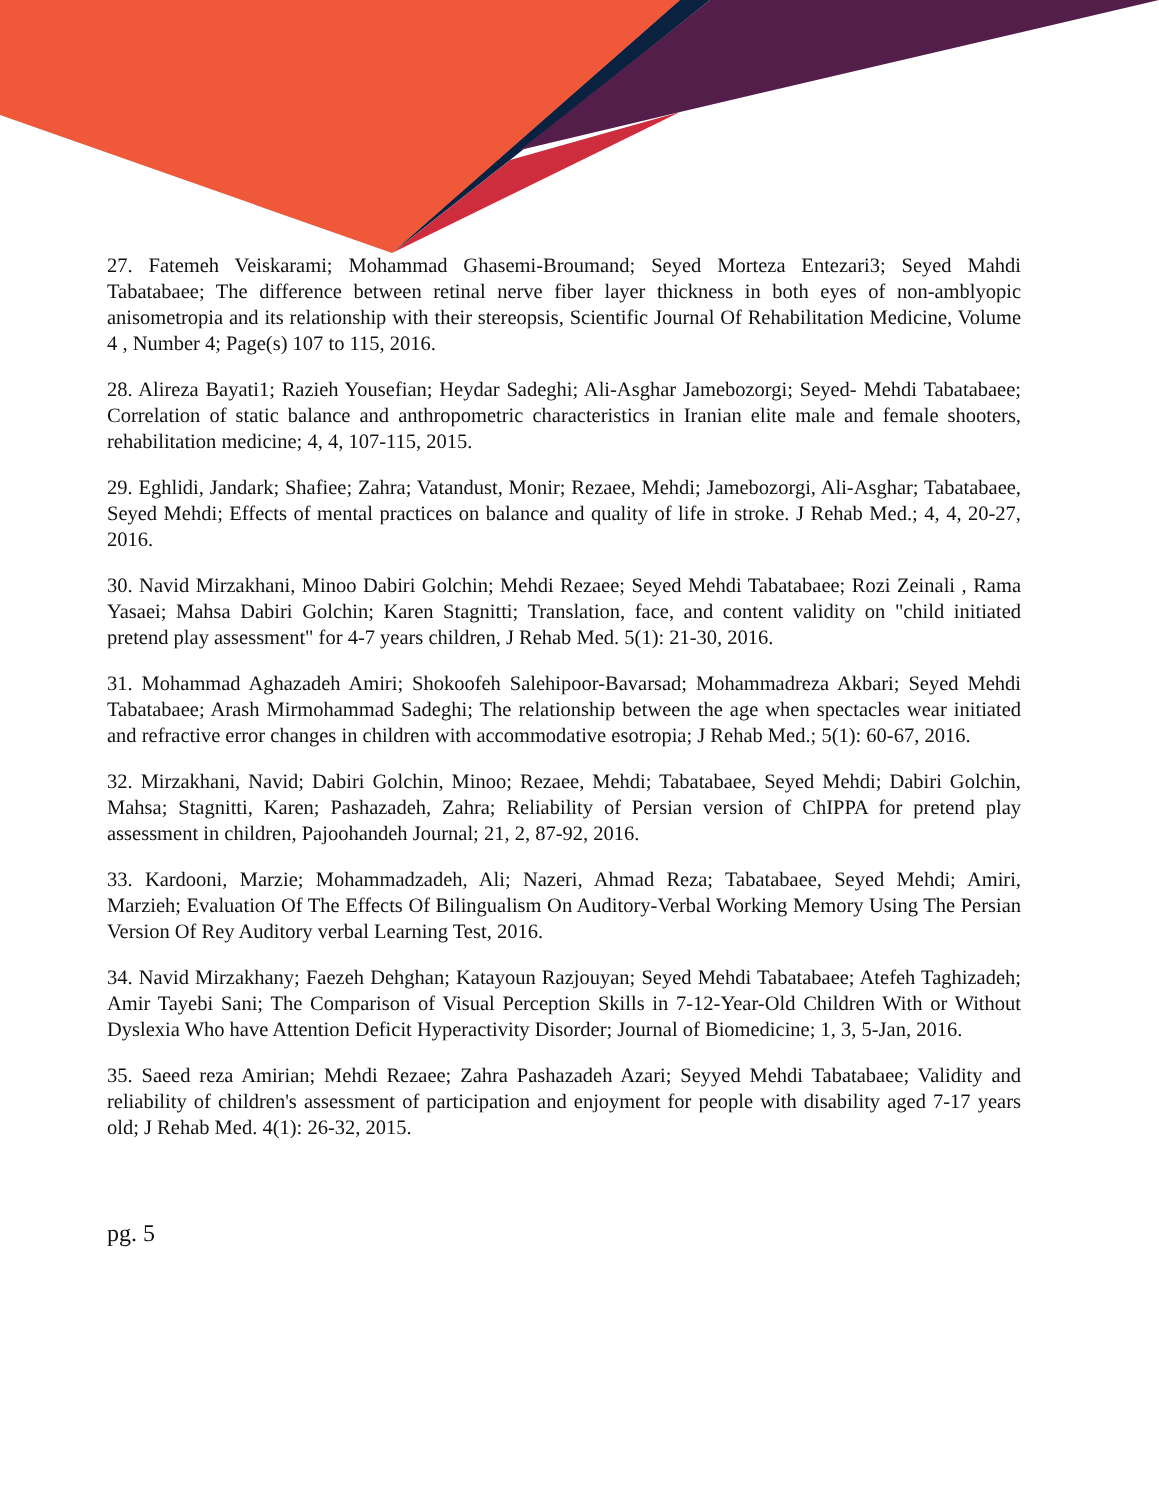27. Fatemeh Veiskarami; Mohammad Ghasemi-Broumand; Seyed Morteza Entezari3; Seyed Mahdi Tabatabaee; The difference between retinal nerve fiber layer thickness in both eyes of non-amblyopic anisometropia and its relationship with their stereopsis, Scientific Journal Of Rehabilitation Medicine, Volume 4 , Number 4; Page(s) 107 to 115, 2016.
28. Alireza Bayati1; Razieh Yousefian; Heydar Sadeghi; Ali-Asghar Jamebozorgi; Seyed- Mehdi Tabatabaee; Correlation of static balance and anthropometric characteristics in Iranian elite male and female shooters, rehabilitation medicine; 4, 4, 107-115, 2015.
29. Eghlidi, Jandark; Shafiee; Zahra; Vatandust, Monir; Rezaee, Mehdi; Jamebozorgi, Ali-Asghar; Tabatabaee, Seyed Mehdi; Effects of mental practices on balance and quality of life in stroke. J Rehab Med.; 4, 4, 20-27, 2016.
30. Navid Mirzakhani, Minoo Dabiri Golchin; Mehdi Rezaee; Seyed Mehdi Tabatabaee; Rozi Zeinali , Rama Yasaei; Mahsa Dabiri Golchin; Karen Stagnitti; Translation, face, and content validity on "child initiated pretend play assessment" for 4-7 years children, J Rehab Med. 5(1): 21-30, 2016.
31. Mohammad Aghazadeh Amiri; Shokoofeh Salehipoor-Bavarsad; Mohammadreza Akbari; Seyed Mehdi Tabatabaee; Arash Mirmohammad Sadeghi; The relationship between the age when spectacles wear initiated and refractive error changes in children with accommodative esotropia; J Rehab Med.; 5(1): 60-67, 2016.
32. Mirzakhani, Navid; Dabiri Golchin, Minoo; Rezaee, Mehdi; Tabatabaee, Seyed Mehdi; Dabiri Golchin, Mahsa; Stagnitti, Karen; Pashazadeh, Zahra; Reliability of Persian version of ChIPPA for pretend play assessment in children, Pajoohandeh Journal; 21, 2, 87-92, 2016.
33. Kardooni, Marzie; Mohammadzadeh, Ali; Nazeri, Ahmad Reza; Tabatabaee, Seyed Mehdi; Amiri, Marzieh; Evaluation Of The Effects Of Bilingualism On Auditory-Verbal Working Memory Using The Persian Version Of Rey Auditory verbal Learning Test, 2016.
34. Navid Mirzakhany; Faezeh Dehghan; Katayoun Razjouyan; Seyed Mehdi Tabatabaee; Atefeh Taghizadeh; Amir Tayebi Sani; The Comparison of Visual Perception Skills in 7-12-Year-Old Children With or Without Dyslexia Who have Attention Deficit Hyperactivity Disorder; Journal of Biomedicine; 1, 3, 5-Jan, 2016.
35. Saeed reza Amirian; Mehdi Rezaee; Zahra Pashazadeh Azari; Seyyed Mehdi Tabatabaee; Validity and reliability of children's assessment of participation and enjoyment for people with disability aged 7-17 years old; J Rehab Med. 4(1): 26-32, 2015.
pg. 5